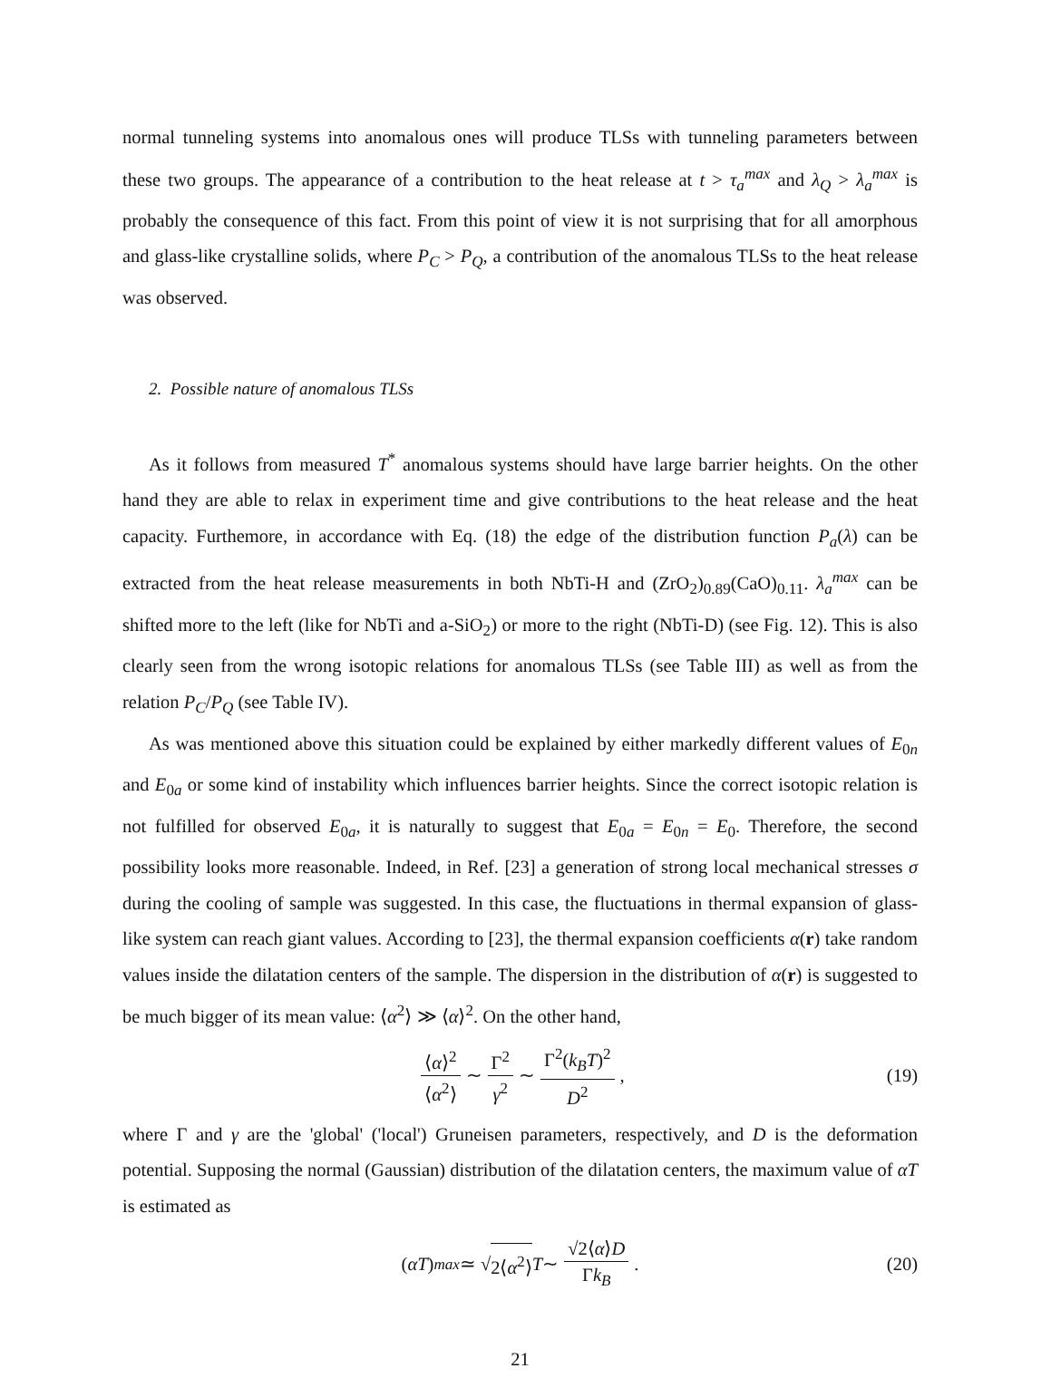normal tunneling systems into anomalous ones will produce TLSs with tunneling parameters between these two groups. The appearance of a contribution to the heat release at t > τ<sub>a</sub><sup>max</sup> and λ<sub>Q</sub> > λ<sub>a</sub><sup>max</sup> is probably the consequence of this fact. From this point of view it is not surprising that for all amorphous and glass-like crystalline solids, where P<sub>C</sub> > P<sub>Q</sub>, a contribution of the anomalous TLSs to the heat release was observed.
2. Possible nature of anomalous TLSs
As it follows from measured T<sup>*</sup> anomalous systems should have large barrier heights. On the other hand they are able to relax in experiment time and give contributions to the heat release and the heat capacity. Furthemore, in accordance with Eq. (18) the edge of the distribution function P<sub>a</sub>(λ) can be extracted from the heat release measurements in both NbTi-H and (ZrO<sub>2</sub>)<sub>0.89</sub>(CaO)<sub>0.11</sub>. λ<sub>a</sub><sup>max</sup> can be shifted more to the left (like for NbTi and a-SiO<sub>2</sub>) or more to the right (NbTi-D) (see Fig. 12). This is also clearly seen from the wrong isotopic relations for anomalous TLSs (see Table III) as well as from the relation P<sub>C</sub>/P<sub>Q</sub> (see Table IV).
As was mentioned above this situation could be explained by either markedly different values of E<sub>0n</sub> and E<sub>0a</sub> or some kind of instability which influences barrier heights. Since the correct isotopic relation is not fulfilled for observed E<sub>0a</sub>, it is naturally to suggest that E<sub>0a</sub> = E<sub>0n</sub> = E<sub>0</sub>. Therefore, the second possibility looks more reasonable. Indeed, in Ref. [23] a generation of strong local mechanical stresses σ during the cooling of sample was suggested. In this case, the fluctuations in thermal expansion of glass-like system can reach giant values. According to [23], the thermal expansion coefficients α(r) take random values inside the dilatation centers of the sample. The dispersion in the distribution of α(r) is suggested to be much bigger of its mean value: ⟨α<sup>2</sup>⟩ ≫ ⟨α⟩<sup>2</sup>. On the other hand,
⟨α⟩<sup>2</sup> ⟨α<sup>2</sup>⟩ ∼ Γ<sup>2</sup> γ<sup>2</sup> ∼ Γ<sup>2</sup>(k<sub>B</sub>T)<sup>2</sup> D<sup>2</sup>, (19)
where Γ and γ are the 'global' ('local') Gruneisen parameters, respectively, and D is the deformation potential. Supposing the normal (Gaussian) distribution of the dilatation centers, the maximum value of αT is estimated as
(αT)<sup>max</sup> ≃ √ 2⟨α<sup>2</sup>⟩ T ∼ √2⟨α⟩D Γk<sub>B</sub>. (20)
21